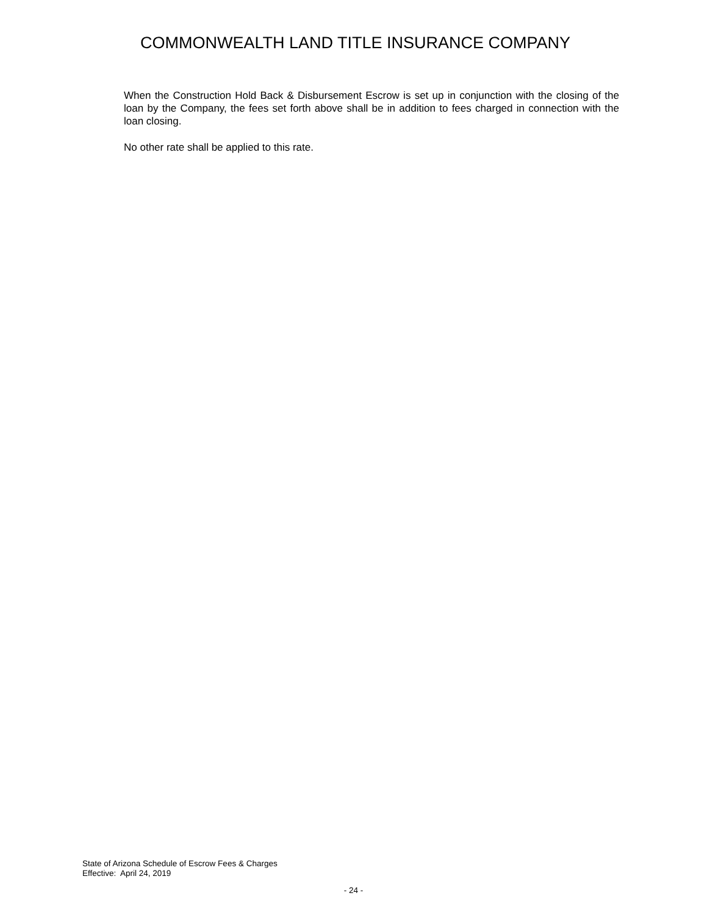COMMONWEALTH LAND TITLE INSURANCE COMPANY
When the Construction Hold Back & Disbursement Escrow is set up in conjunction with the closing of the loan by the Company, the fees set forth above shall be in addition to fees charged in connection with the loan closing.
No other rate shall be applied to this rate.
State of Arizona Schedule of Escrow Fees & Charges
Effective: April 24, 2019
- 24 -